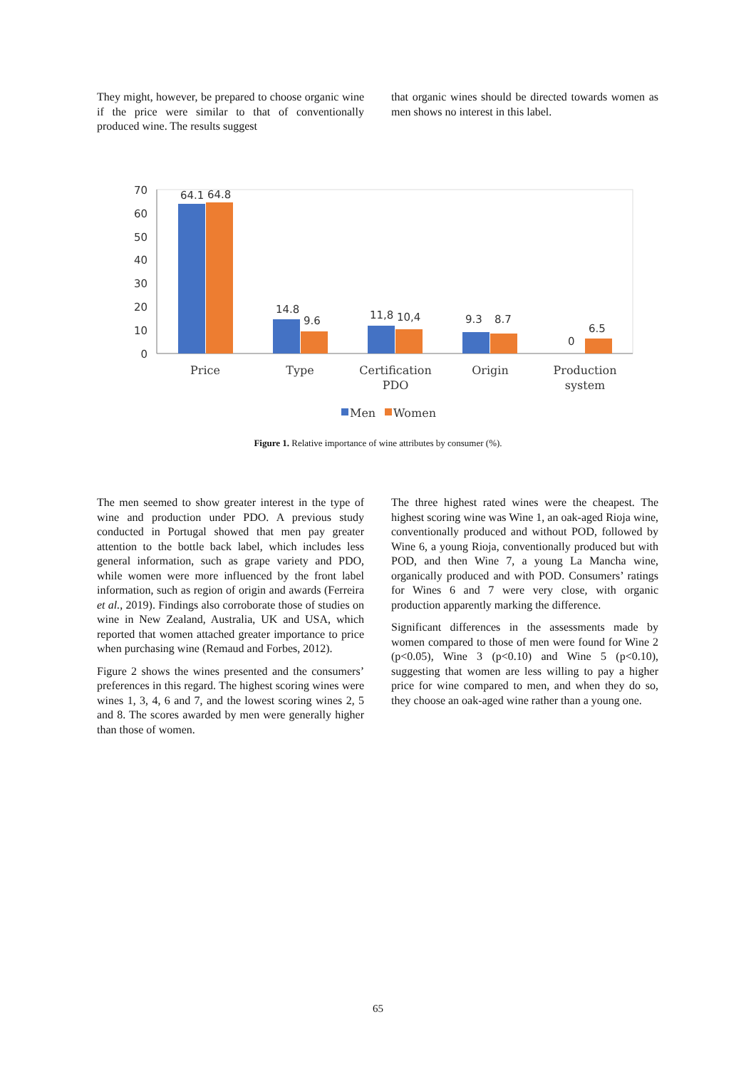They might, however, be prepared to choose organic wine if the price were similar to that of conventionally produced wine. The results suggest
that organic wines should be directed towards women as men shows no interest in this label.
70
60
50
40
30
20
10
0
64.1
64.8
14.8
9.6
11,8
10,4
9.3
8.7
0
6.5
Price
Type
Certification
PDO
Origin
Production
system
Men
Women
Figure 1. Relative importance of wine attributes by consumer (%).
The men seemed to show greater interest in the type of wine and production under PDO. A previous study conducted in Portugal showed that men pay greater attention to the bottle back label, which includes less general information, such as grape variety and PDO, while women were more influenced by the front label information, such as region of origin and awards (Ferreira et al., 2019). Findings also corroborate those of studies on wine in New Zealand, Australia, UK and USA, which reported that women attached greater importance to price when purchasing wine (Remaud and Forbes, 2012).
Figure 2 shows the wines presented and the consumers’ preferences in this regard. The highest scoring wines were wines 1, 3, 4, 6 and 7, and the lowest scoring wines 2, 5 and 8. The scores awarded by men were generally higher than those of women.
The three highest rated wines were the cheapest. The highest scoring wine was Wine 1, an oak-aged Rioja wine, conventionally produced and without POD, followed by Wine 6, a young Rioja, conventionally produced but with POD, and then Wine 7, a young La Mancha wine, organically produced and with POD. Consumers’ ratings for Wines 6 and 7 were very close, with organic production apparently marking the difference.
Significant differences in the assessments made by women compared to those of men were found for Wine 2 (p<0.05), Wine 3 (p<0.10) and Wine 5 (p<0.10), suggesting that women are less willing to pay a higher price for wine compared to men, and when they do so, they choose an oak-aged wine rather than a young one.
65